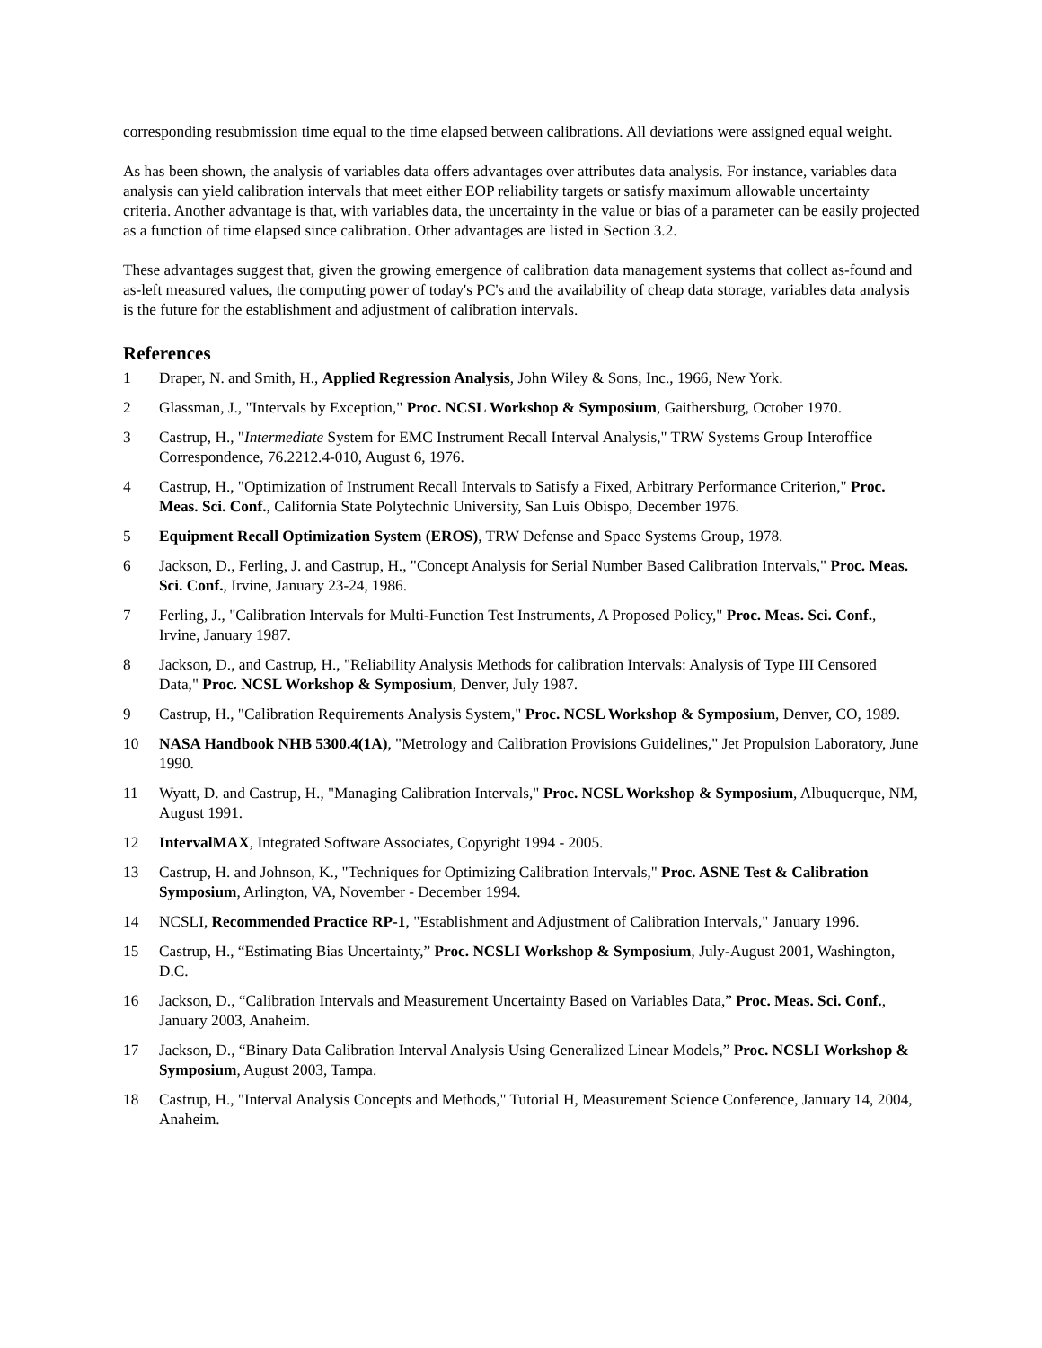corresponding resubmission time equal to the time elapsed between calibrations. All deviations were assigned equal weight.
As has been shown, the analysis of variables data offers advantages over attributes data analysis. For instance, variables data analysis can yield calibration intervals that meet either EOP reliability targets or satisfy maximum allowable uncertainty criteria. Another advantage is that, with variables data, the uncertainty in the value or bias of a parameter can be easily projected as a function of time elapsed since calibration. Other advantages are listed in Section 3.2.
These advantages suggest that, given the growing emergence of calibration data management systems that collect as-found and as-left measured values, the computing power of today's PC's and the availability of cheap data storage, variables data analysis is the future for the establishment and adjustment of calibration intervals.
References
1 Draper, N. and Smith, H., Applied Regression Analysis, John Wiley & Sons, Inc., 1966, New York.
2 Glassman, J., "Intervals by Exception," Proc. NCSL Workshop & Symposium, Gaithersburg, October 1970.
3 Castrup, H., "Intermediate System for EMC Instrument Recall Interval Analysis," TRW Systems Group Interoffice Correspondence, 76.2212.4-010, August 6, 1976.
4 Castrup, H., "Optimization of Instrument Recall Intervals to Satisfy a Fixed, Arbitrary Performance Criterion," Proc. Meas. Sci. Conf., California State Polytechnic University, San Luis Obispo, December 1976.
5 Equipment Recall Optimization System (EROS), TRW Defense and Space Systems Group, 1978.
6 Jackson, D., Ferling, J. and Castrup, H., "Concept Analysis for Serial Number Based Calibration Intervals," Proc. Meas. Sci. Conf., Irvine, January 23-24, 1986.
7 Ferling, J., "Calibration Intervals for Multi-Function Test Instruments, A Proposed Policy," Proc. Meas. Sci. Conf., Irvine, January 1987.
8 Jackson, D., and Castrup, H., "Reliability Analysis Methods for calibration Intervals: Analysis of Type III Censored Data," Proc. NCSL Workshop & Symposium, Denver, July 1987.
9 Castrup, H., "Calibration Requirements Analysis System," Proc. NCSL Workshop & Symposium, Denver, CO, 1989.
10 NASA Handbook NHB 5300.4(1A), "Metrology and Calibration Provisions Guidelines," Jet Propulsion Laboratory, June 1990.
11 Wyatt, D. and Castrup, H., "Managing Calibration Intervals," Proc. NCSL Workshop & Symposium, Albuquerque, NM, August 1991.
12 IntervalMAX, Integrated Software Associates, Copyright 1994 - 2005.
13 Castrup, H. and Johnson, K., "Techniques for Optimizing Calibration Intervals," Proc. ASNE Test & Calibration Symposium, Arlington, VA, November - December 1994.
14 NCSLI, Recommended Practice RP-1, "Establishment and Adjustment of Calibration Intervals," January 1996.
15 Castrup, H., “Estimating Bias Uncertainty,” Proc. NCSLI Workshop & Symposium, July-August 2001, Washington, D.C.
16 Jackson, D., “Calibration Intervals and Measurement Uncertainty Based on Variables Data,” Proc. Meas. Sci. Conf., January 2003, Anaheim.
17 Jackson, D., “Binary Data Calibration Interval Analysis Using Generalized Linear Models,” Proc. NCSLI Workshop & Symposium, August 2003, Tampa.
18 Castrup, H., "Interval Analysis Concepts and Methods," Tutorial H, Measurement Science Conference, January 14, 2004, Anaheim.